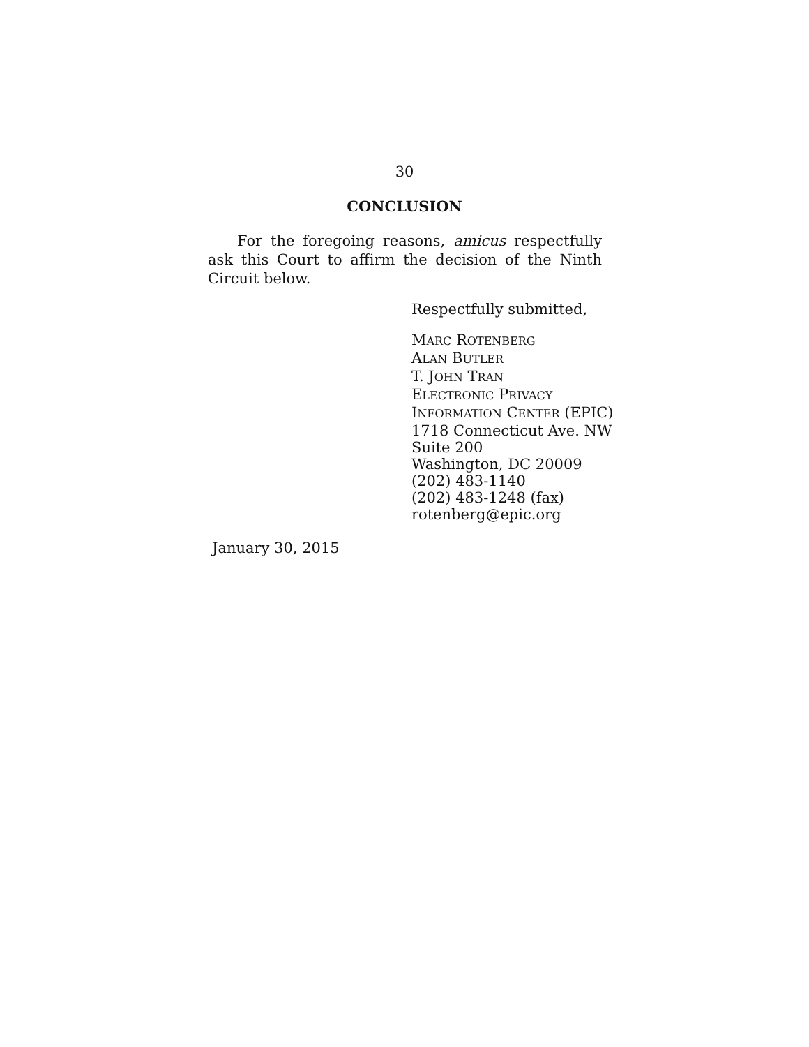30
CONCLUSION
For the foregoing reasons, amicus respectfully ask this Court to affirm the decision of the Ninth Circuit below.
Respectfully submitted,
MARC ROTENBERG
ALAN BUTLER
T. JOHN TRAN
ELECTRONIC PRIVACY
INFORMATION CENTER (EPIC)
1718 Connecticut Ave. NW
Suite 200
Washington, DC 20009
(202) 483-1140
(202) 483-1248 (fax)
rotenberg@epic.org
January 30, 2015